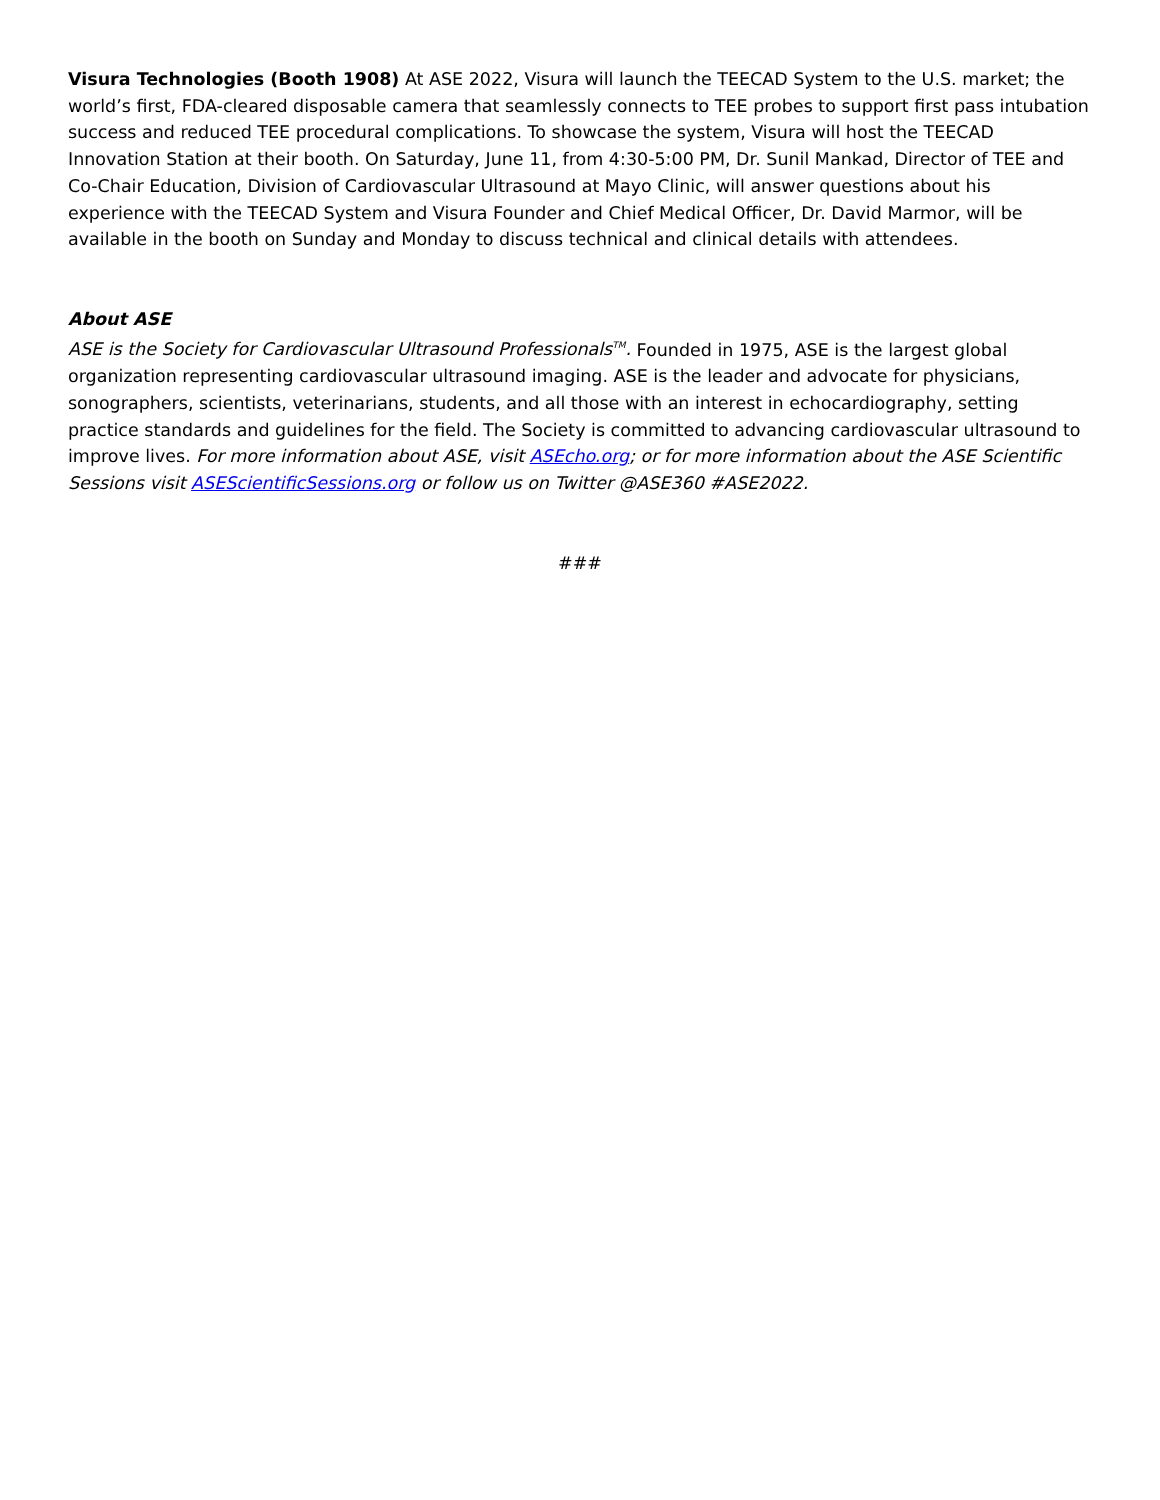Visura Technologies (Booth 1908) At ASE 2022, Visura will launch the TEECAD System to the U.S. market; the world’s first, FDA-cleared disposable camera that seamlessly connects to TEE probes to support first pass intubation success and reduced TEE procedural complications. To showcase the system, Visura will host the TEECAD Innovation Station at their booth. On Saturday, June 11, from 4:30-5:00 PM, Dr. Sunil Mankad, Director of TEE and Co-Chair Education, Division of Cardiovascular Ultrasound at Mayo Clinic, will answer questions about his experience with the TEECAD System and Visura Founder and Chief Medical Officer, Dr. David Marmor, will be available in the booth on Sunday and Monday to discuss technical and clinical details with attendees.
About ASE
ASE is the Society for Cardiovascular Ultrasound Professionals<sup>TM</sup>. Founded in 1975, ASE is the largest global organization representing cardiovascular ultrasound imaging. ASE is the leader and advocate for physicians, sonographers, scientists, veterinarians, students, and all those with an interest in echocardiography, setting practice standards and guidelines for the field. The Society is committed to advancing cardiovascular ultrasound to improve lives. For more information about ASE, visit ASEcho.org; or for more information about the ASE Scientific Sessions visit ASEScientificSessions.org or follow us on Twitter @ASE360 #ASE2022.
###